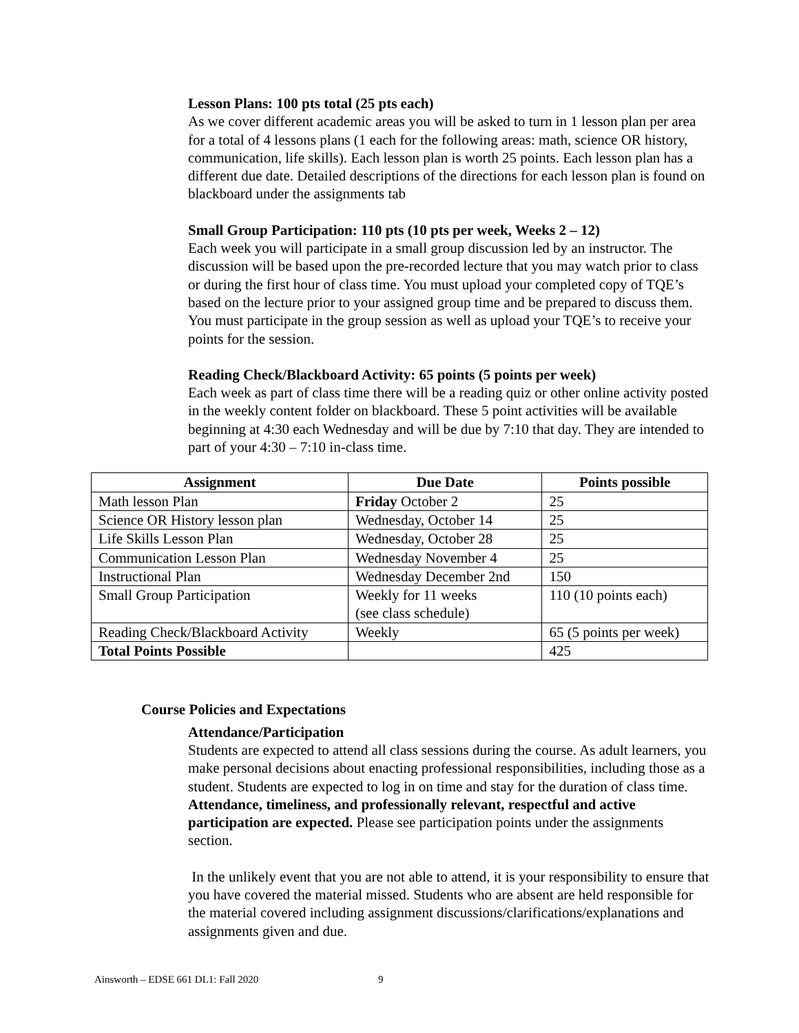Lesson Plans: 100 pts total (25 pts each)
As we cover different academic areas you will be asked to turn in 1 lesson plan per area for a total of 4 lessons plans (1 each for the following areas: math, science OR history, communication, life skills). Each lesson plan is worth 25 points. Each lesson plan has a different due date. Detailed descriptions of the directions for each lesson plan is found on blackboard under the assignments tab
Small Group Participation: 110 pts (10 pts per week, Weeks 2 – 12)
Each week you will participate in a small group discussion led by an instructor. The discussion will be based upon the pre-recorded lecture that you may watch prior to class or during the first hour of class time. You must upload your completed copy of TQE’s based on the lecture prior to your assigned group time and be prepared to discuss them. You must participate in the group session as well as upload your TQE’s to receive your points for the session.
Reading Check/Blackboard Activity: 65 points (5 points per week)
Each week as part of class time there will be a reading quiz or other online activity posted in the weekly content folder on blackboard. These 5 point activities will be available beginning at 4:30 each Wednesday and will be due by 7:10 that day. They are intended to part of your 4:30 – 7:10 in-class time.
| Assignment | Due Date | Points possible |
| --- | --- | --- |
| Math lesson Plan | Friday October 2 | 25 |
| Science OR History lesson plan | Wednesday, October 14 | 25 |
| Life Skills Lesson Plan | Wednesday, October 28 | 25 |
| Communication Lesson Plan | Wednesday November 4 | 25 |
| Instructional Plan | Wednesday December 2nd | 150 |
| Small Group Participation | Weekly for 11 weeks (see class schedule) | 110 (10 points each) |
| Reading Check/Blackboard Activity | Weekly | 65 (5 points per week) |
| Total Points Possible | | 425 |
Course Policies and Expectations
Attendance/Participation
Students are expected to attend all class sessions during the course. As adult learners, you make personal decisions about enacting professional responsibilities, including those as a student. Students are expected to log in on time and stay for the duration of class time. Attendance, timeliness, and professionally relevant, respectful and active participation are expected. Please see participation points under the assignments section.
In the unlikely event that you are not able to attend, it is your responsibility to ensure that you have covered the material missed. Students who are absent are held responsible for the material covered including assignment discussions/clarifications/explanations and assignments given and due.
Ainsworth – EDSE 661 DL1: Fall 2020 9